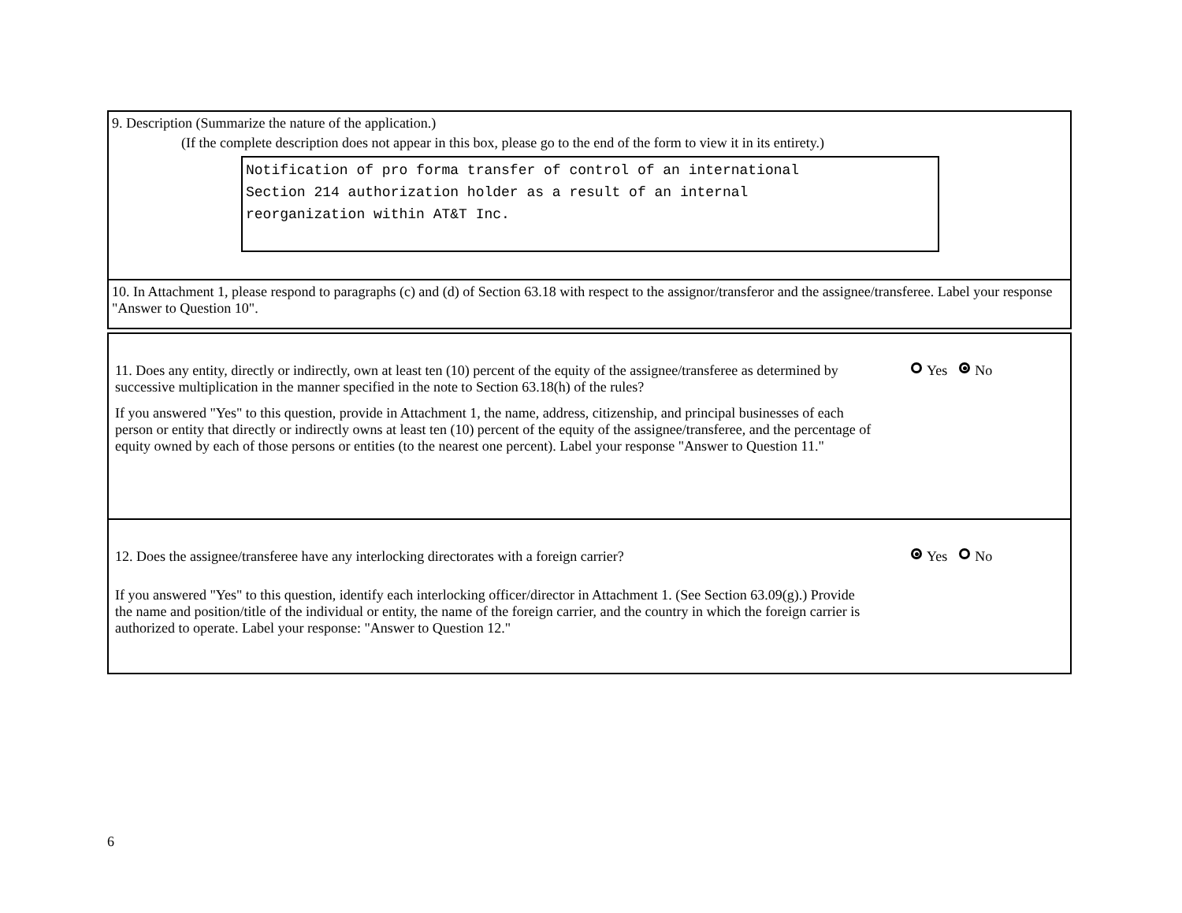9. Description (Summarize the nature of the application.)
(If the complete description does not appear in this box, please go to the end of the form to view it in its entirety.)
Notification of pro forma transfer of control of an international
Section 214 authorization holder as a result of an internal
reorganization within AT&T Inc.
10. In Attachment 1, please respond to paragraphs (c) and (d) of Section 63.18 with respect to the assignor/transferor and the assignee/transferee. Label your response "Answer to Question 10".
11. Does any entity, directly or indirectly, own at least ten (10) percent of the equity of the assignee/transferee as determined by successive multiplication in the manner specified in the note to Section 63.18(h) of the rules?
If you answered "Yes" to this question, provide in Attachment 1, the name, address, citizenship, and principal businesses of each person or entity that directly or indirectly owns at least ten (10) percent of the equity of the assignee/transferee, and the percentage of equity owned by each of those persons or entities (to the nearest one percent). Label your response "Answer to Question 11."
Yes No
12. Does the assignee/transferee have any interlocking directorates with a foreign carrier?
If you answered "Yes" to this question, identify each interlocking officer/director in Attachment 1. (See Section 63.09(g).) Provide the name and position/title of the individual or entity, the name of the foreign carrier, and the country in which the foreign carrier is authorized to operate. Label your response: "Answer to Question 12."
Yes No
6